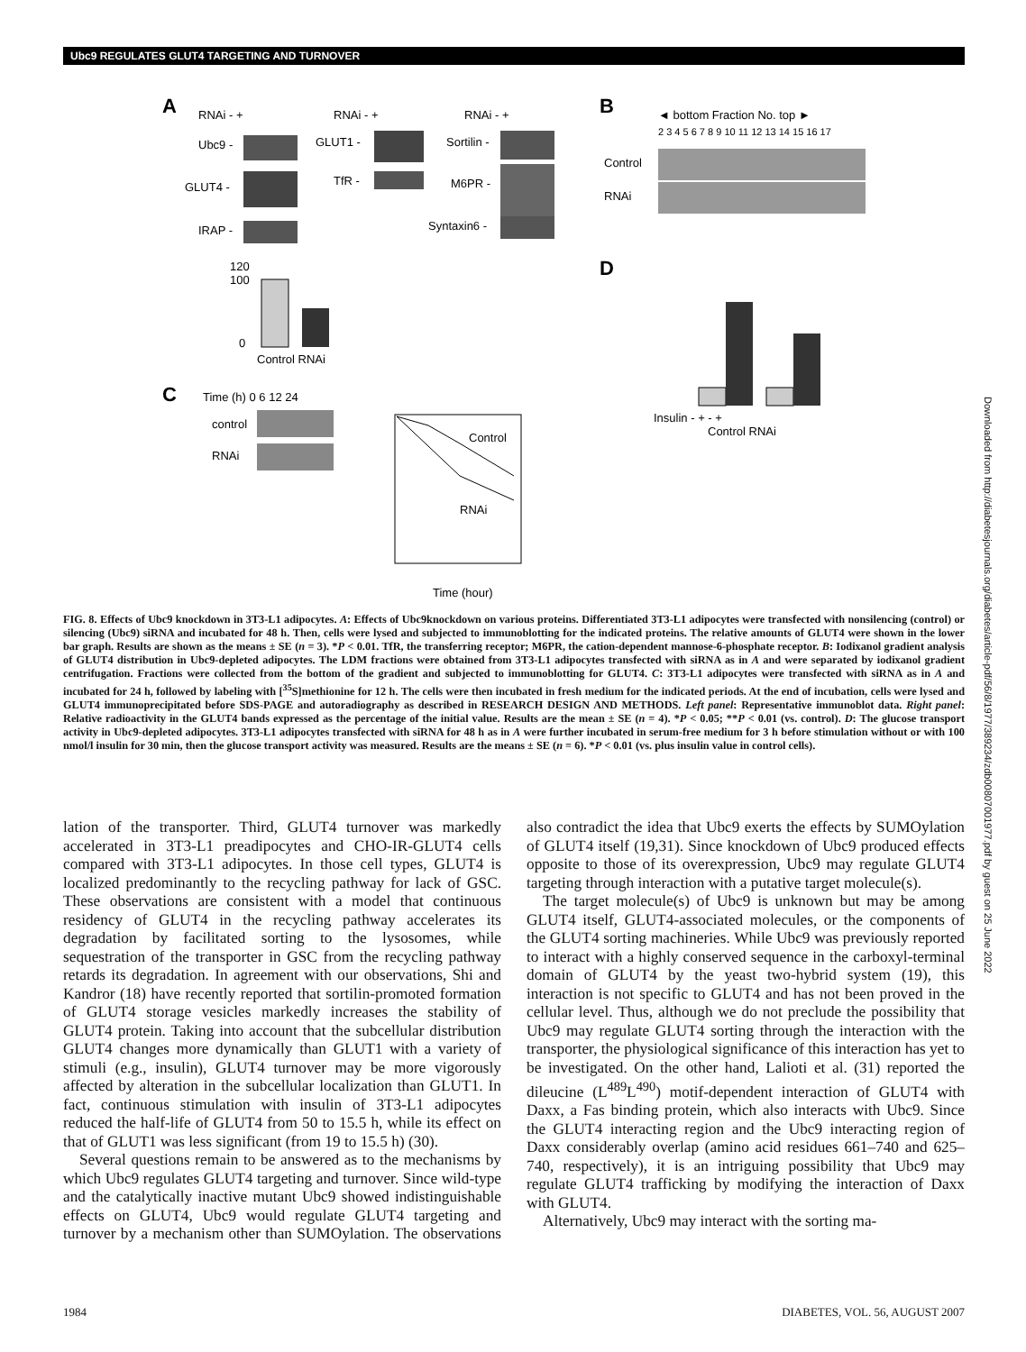Ubc9 REGULATES GLUT4 TARGETING AND TURNOVER
A
RNAi - +
RNAi - +
RNAi - +
Ubc9 -
GLUT4 -
IRAP -
GLUT1 -
TfR -
Sortilin -
M6PR -
Syntaxin6 -
B
◄ bottom Fraction No. top ►
2 3 4 5 6 7 8 9 10 11 12 13 14 15 16 17
Control
RNAi
120
100
0
Control RNAi
D
Insulin - + - +
Control RNAi
C
Time (h) 0 6 12 24
control
RNAi
Control
RNAi
Time (hour)
FIG. 8. Effects of Ubc9 knockdown in 3T3-L1 adipocytes. A: Effects of Ubc9knockdown on various proteins. Differentiated 3T3-L1 adipocytes were transfected with nonsilencing (control) or silencing (Ubc9) siRNA and incubated for 48 h. Then, cells were lysed and subjected to immunoblotting for the indicated proteins. The relative amounts of GLUT4 were shown in the lower bar graph. Results are shown as the means ± SE (n = 3). *P < 0.01. TfR, the transferring receptor; M6PR, the cation-dependent mannose-6-phosphate receptor. B: Iodixanol gradient analysis of GLUT4 distribution in Ubc9-depleted adipocytes. The LDM fractions were obtained from 3T3-L1 adipocytes transfected with siRNA as in A and were separated by iodixanol gradient centrifugation. Fractions were collected from the bottom of the gradient and subjected to immunoblotting for GLUT4. C: 3T3-L1 adipocytes were transfected with siRNA as in A and incubated for 24 h, followed by labeling with [<sup>35</sup>S]methionine for 12 h. The cells were then incubated in fresh medium for the indicated periods. At the end of incubation, cells were lysed and GLUT4 immunoprecipitated before SDS-PAGE and autoradiography as described in RESEARCH DESIGN AND METHODS. Left panel: Representative immunoblot data. Right panel: Relative radioactivity in the GLUT4 bands expressed as the percentage of the initial value. Results are the mean ± SE (n = 4). *P < 0.05; **P < 0.01 (vs. control). D: The glucose transport activity in Ubc9-depleted adipocytes. 3T3-L1 adipocytes transfected with siRNA for 48 h as in A were further incubated in serum-free medium for 3 h before stimulation without or with 100 nmol/l insulin for 30 min, then the glucose transport activity was measured. Results are the means ± SE (n = 6). *P < 0.01 (vs. plus insulin value in control cells).
lation of the transporter. Third, GLUT4 turnover was markedly accelerated in 3T3-L1 preadipocytes and CHO-IR-GLUT4 cells compared with 3T3-L1 adipocytes. In those cell types, GLUT4 is localized predominantly to the recycling pathway for lack of GSC. These observations are consistent with a model that continuous residency of GLUT4 in the recycling pathway accelerates its degradation by facilitated sorting to the lysosomes, while sequestration of the transporter in GSC from the recycling pathway retards its degradation. In agreement with our observations, Shi and Kandror (18) have recently reported that sortilin-promoted formation of GLUT4 storage vesicles markedly increases the stability of GLUT4 protein. Taking into account that the subcellular distribution GLUT4 changes more dynamically than GLUT1 with a variety of stimuli (e.g., insulin), GLUT4 turnover may be more vigorously affected by alteration in the subcellular localization than GLUT1. In fact, continuous stimulation with insulin of 3T3-L1 adipocytes reduced the half-life of GLUT4 from 50 to 15.5 h, while its effect on that of GLUT1 was less significant (from 19 to 15.5 h) (30).
Several questions remain to be answered as to the mechanisms by which Ubc9 regulates GLUT4 targeting and turnover. Since wild-type and the catalytically inactive mutant Ubc9 showed indistinguishable effects on GLUT4, Ubc9 would regulate GLUT4 targeting and turnover by a mechanism other than SUMOylation. The observations also contradict the idea that Ubc9 exerts the effects by SUMOylation of GLUT4 itself (19,31). Since knockdown of Ubc9 produced effects opposite to those of its overexpression, Ubc9 may regulate GLUT4 targeting through interaction with a putative target molecule(s).
The target molecule(s) of Ubc9 is unknown but may be among GLUT4 itself, GLUT4-associated molecules, or the components of the GLUT4 sorting machineries. While Ubc9 was previously reported to interact with a highly conserved sequence in the carboxyl-terminal domain of GLUT4 by the yeast two-hybrid system (19), this interaction is not specific to GLUT4 and has not been proved in the cellular level. Thus, although we do not preclude the possibility that Ubc9 may regulate GLUT4 sorting through the interaction with the transporter, the physiological significance of this interaction has yet to be investigated. On the other hand, Lalioti et al. (31) reported the dileucine (L<sup>489</sup>L<sup>490</sup>) motif-dependent interaction of GLUT4 with Daxx, a Fas binding protein, which also interacts with Ubc9. Since the GLUT4 interacting region and the Ubc9 interacting region of Daxx considerably overlap (amino acid residues 661–740 and 625–740, respectively), it is an intriguing possibility that Ubc9 may regulate GLUT4 trafficking by modifying the interaction of Daxx with GLUT4.
Alternatively, Ubc9 may interact with the sorting ma-
1984 DIABETES, VOL. 56, AUGUST 2007
Downloaded from http://diabetesjournals.org/diabetes/article-pdf/56/8/1977/389234/zdb00807001977.pdf by guest on 25 June 2022